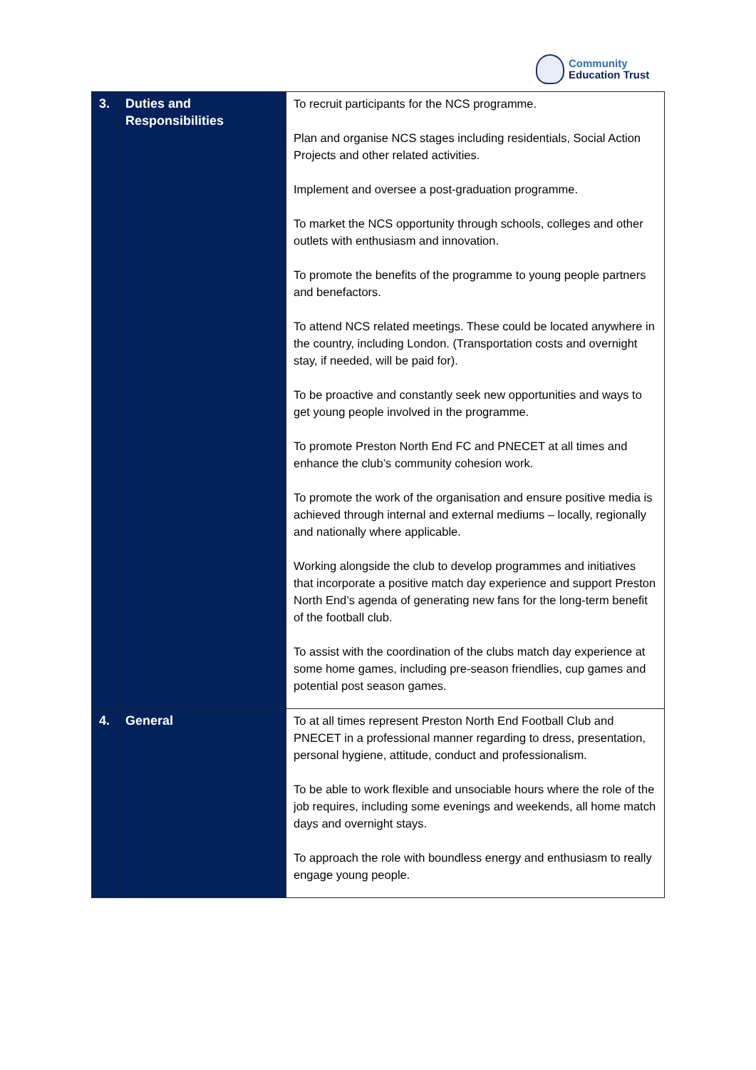Community
Education Trust
| 3. | Duties and Responsibilities | To recruit participants for the NCS programme. Plan and organise NCS stages including residentials, Social Action Projects and other related activities. Implement and oversee a post-graduation programme. To market the NCS opportunity through schools, colleges and other outlets with enthusiasm and innovation. To promote the benefits of the programme to young people partners and benefactors. To attend NCS related meetings. These could be located anywhere in the country, including London. (Transportation costs and overnight stay, if needed, will be paid for). To be proactive and constantly seek new opportunities and ways to get young people involved in the programme. To promote Preston North End FC and PNECET at all times and enhance the club’s community cohesion work. To promote the work of the organisation and ensure positive media is achieved through internal and external mediums – locally, regionally and nationally where applicable. Working alongside the club to develop programmes and initiatives that incorporate a positive match day experience and support Preston North End’s agenda of generating new fans for the long-term benefit of the football club. To assist with the coordination of the clubs match day experience at some home games, including pre-season friendlies, cup games and potential post season games. |
| 4. | General | To at all times represent Preston North End Football Club and PNECET in a professional manner regarding to dress, presentation, personal hygiene, attitude, conduct and professionalism. To be able to work flexible and unsociable hours where the role of the job requires, including some evenings and weekends, all home match days and overnight stays. To approach the role with boundless energy and enthusiasm to really engage young people. |